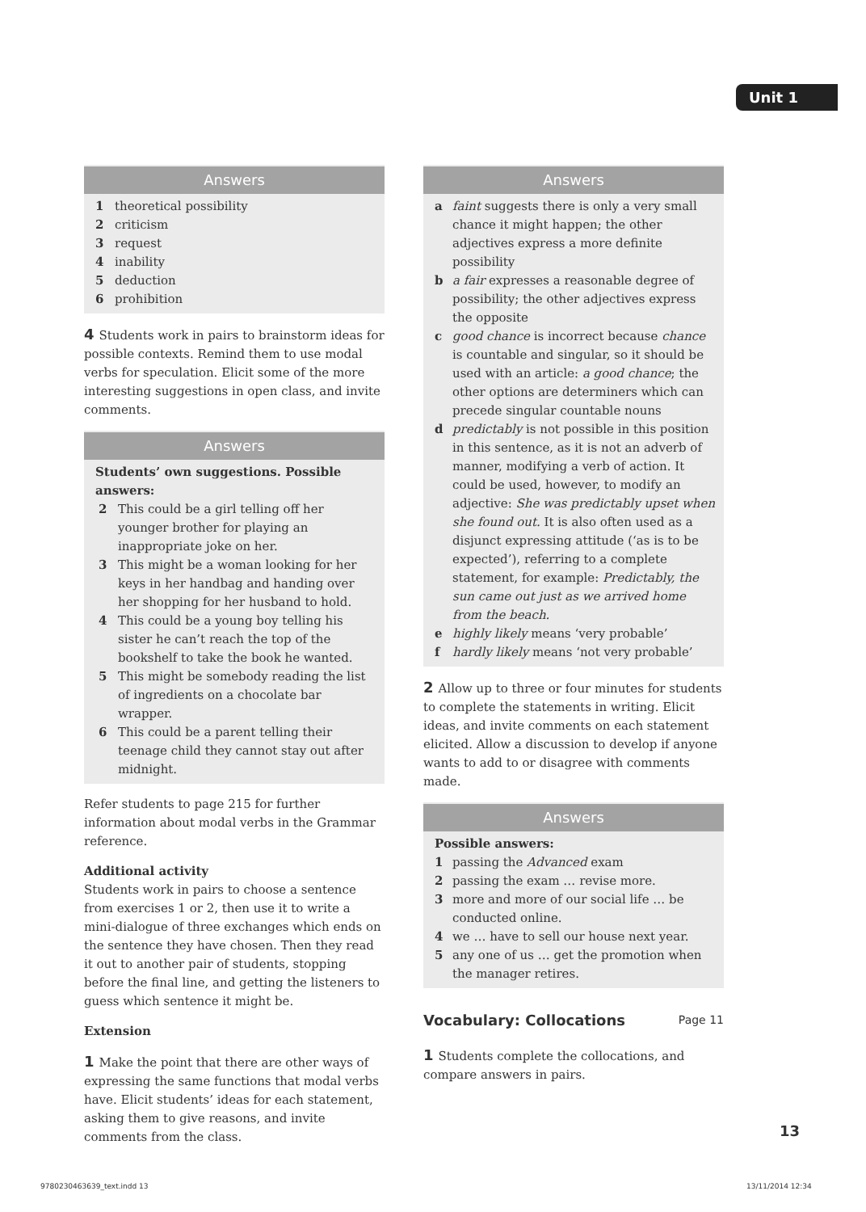Unit 1
Answers
1 theoretical possibility
2 criticism
3 request
4 inability
5 deduction
6 prohibition
4 Students work in pairs to brainstorm ideas for possible contexts. Remind them to use modal verbs for speculation. Elicit some of the more interesting suggestions in open class, and invite comments.
Answers
Students’ own suggestions. Possible answers:
2 This could be a girl telling off her younger brother for playing an inappropriate joke on her.
3 This might be a woman looking for her keys in her handbag and handing over her shopping for her husband to hold.
4 This could be a young boy telling his sister he can’t reach the top of the bookshelf to take the book he wanted.
5 This might be somebody reading the list of ingredients on a chocolate bar wrapper.
6 This could be a parent telling their teenage child they cannot stay out after midnight.
Refer students to page 215 for further information about modal verbs in the Grammar reference.
Additional activity
Students work in pairs to choose a sentence from exercises 1 or 2, then use it to write a mini-dialogue of three exchanges which ends on the sentence they have chosen. Then they read it out to another pair of students, stopping before the final line, and getting the listeners to guess which sentence it might be.
Extension
1 Make the point that there are other ways of expressing the same functions that modal verbs have. Elicit students’ ideas for each statement, asking them to give reasons, and invite comments from the class.
Answers
a faint suggests there is only a very small chance it might happen; the other adjectives express a more definite possibility
b a fair expresses a reasonable degree of possibility; the other adjectives express the opposite
c good chance is incorrect because chance is countable and singular, so it should be used with an article: a good chance; the other options are determiners which can precede singular countable nouns
d predictably is not possible in this position in this sentence, as it is not an adverb of manner, modifying a verb of action. It could be used, however, to modify an adjective: She was predictably upset when she found out. It is also often used as a disjunct expressing attitude (‘as is to be expected’), referring to a complete statement, for example: Predictably, the sun came out just as we arrived home from the beach.
e highly likely means ‘very probable’
f hardly likely means ‘not very probable’
2 Allow up to three or four minutes for students to complete the statements in writing. Elicit ideas, and invite comments on each statement elicited. Allow a discussion to develop if anyone wants to add to or disagree with comments made.
Answers
Possible answers:
1 passing the Advanced exam
2 passing the exam … revise more.
3 more and more of our social life … be conducted online.
4 we … have to sell our house next year.
5 any one of us … get the promotion when the manager retires.
Vocabulary: Collocations Page 11
1 Students complete the collocations, and compare answers in pairs.
13
9780230463639_text.indd 13 13/11/2014 12:34